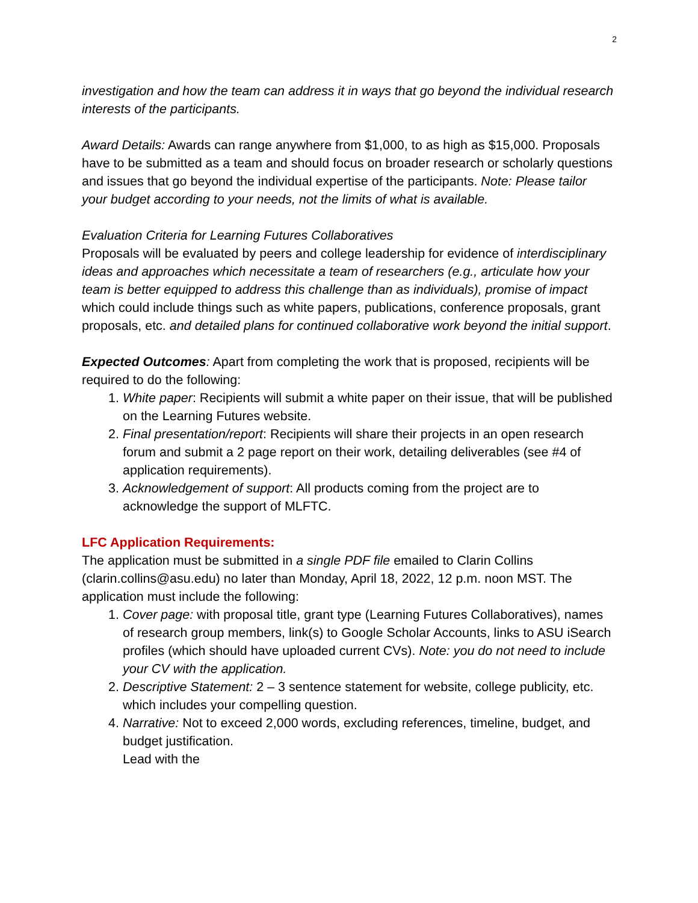2
investigation and how the team can address it in ways that go beyond the individual research interests of the participants.
Award Details: Awards can range anywhere from $1,000, to as high as $15,000. Proposals have to be submitted as a team and should focus on broader research or scholarly questions and issues that go beyond the individual expertise of the participants. Note: Please tailor your budget according to your needs, not the limits of what is available.
Evaluation Criteria for Learning Futures Collaboratives
Proposals will be evaluated by peers and college leadership for evidence of interdisciplinary ideas and approaches which necessitate a team of researchers (e.g., articulate how your team is better equipped to address this challenge than as individuals), promise of impact which could include things such as white papers, publications, conference proposals, grant proposals, etc. and detailed plans for continued collaborative work beyond the initial support.
Expected Outcomes: Apart from completing the work that is proposed, recipients will be required to do the following:
1. White paper: Recipients will submit a white paper on their issue, that will be published on the Learning Futures website.
2. Final presentation/report: Recipients will share their projects in an open research forum and submit a 2 page report on their work, detailing deliverables (see #4 of application requirements).
3. Acknowledgement of support: All products coming from the project are to acknowledge the support of MLFTC.
LFC Application Requirements:
The application must be submitted in a single PDF file emailed to Clarin Collins (clarin.collins@asu.edu) no later than Monday, April 18, 2022, 12 p.m. noon MST. The application must include the following:
1. Cover page: with proposal title, grant type (Learning Futures Collaboratives), names of research group members, link(s) to Google Scholar Accounts, links to ASU iSearch profiles (which should have uploaded current CVs). Note: you do not need to include your CV with the application.
2. Descriptive Statement: 2 – 3 sentence statement for website, college publicity, etc. which includes your compelling question.
4. Narrative: Not to exceed 2,000 words, excluding references, timeline, budget, and budget justification.
Lead with the